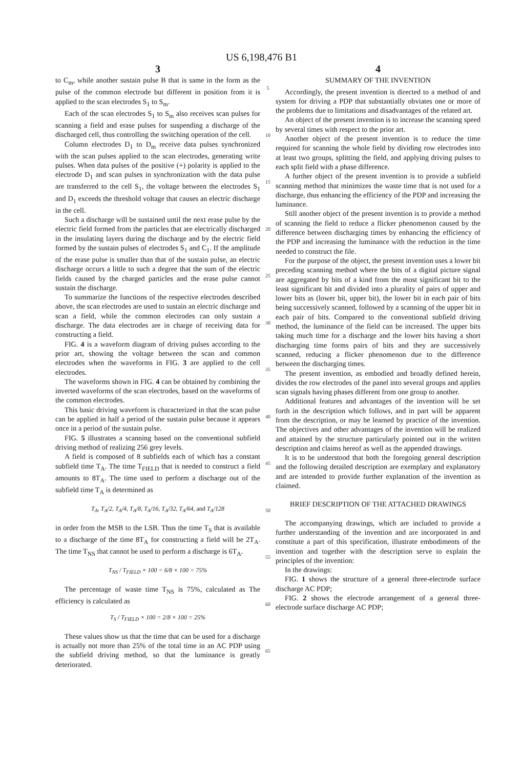US 6,198,476 B1
3
to C<sub>m</sub>, while another sustain pulse B that is same in the form as the pulse of the common electrode but different in position from it is applied to the scan electrodes S<sub>1</sub> to S<sub>m</sub>.
Each of the scan electrodes S<sub>1</sub> to S<sub>m</sub> also receives scan pulses for scanning a field and erase pulses for suspending a discharge of the discharged cell, thus controlling the switching operation of the cell.
Column electrodes D<sub>1</sub> to D<sub>m</sub> receive data pulses synchronized with the scan pulses applied to the scan electrodes, generating write pulses. When data pulses of the positive (+) polarity is applied to the electrode D<sub>1</sub> and scan pulses in synchronization with the data pulse are transferred to the cell S<sub>1</sub>, the voltage between the electrodes S<sub>1</sub> and D<sub>1</sub> exceeds the threshold voltage that causes an electric discharge in the cell.
Such a discharge will be sustained until the next erase pulse by the electric field formed from the particles that are electrically discharged in the insulating layers during the discharge and by the electric field formed by the sustain pulses of electrodes S<sub>1</sub> and C<sub>1</sub>. If the amplitude of the erase pulse is smaller than that of the sustain pulse, an electric discharge occurs a little to such a degree that the sum of the electric fields caused by the charged particles and the erase pulse cannot sustain the discharge.
To summarize the functions of the respective electrodes described above, the scan electrodes are used to sustain an electric discharge and scan a field, while the common electrodes can only sustain a discharge. The data electrodes are in charge of receiving data for constructing a field.
FIG. 4 is a waveform diagram of driving pulses according to the prior art, showing the voltage between the scan and common electrodes when the waveforms in FIG. 3 are applied to the cell electrodes.
The waveforms shown in FIG. 4 can be obtained by combining the inverted waveforms of the scan electrodes, based on the waveforms of the common electrodes.
This basic driving waveform is characterized in that the scan pulse can be applied in half a period of the sustain pulse because it appears once in a period of the sustain pulse.
FIG. 5 illustrates a scanning based on the conventional subfield driving method of realizing 256 grey levels.
A field is composed of 8 subfields each of which has a constant subfield time T<sub>A</sub>. The time T<sub>FIELD</sub> that is needed to construct a field amounts to 8T<sub>A</sub>. The time used to perform a discharge out of the subfield time T<sub>A</sub> is determined as
T<sub>A</sub>, T<sub>A</sub>/2, T<sub>A</sub>/4, T<sub>A</sub>/8, T<sub>A</sub>/16, T<sub>A</sub>/32, T<sub>A</sub>/64, and T<sub>A</sub>/128
in order from the MSB to the LSB. Thus the time T<sub>S</sub> that is available to a discharge of the time 8T<sub>A</sub> for constructing a field will be 2T<sub>A</sub>. The time T<sub>NS</sub> that cannot be used to perform a discharge is 6T<sub>A</sub>.
T<sub>NS</sub> / T<sub>FIELD</sub> × 100 = 6/8 × 100 = 75%
The percentage of waste time T<sub>NS</sub> is 75%, calculated as The efficiency is calculated as
T<sub>S</sub> / T<sub>FIELD</sub> × 100 = 2/8 × 100 = 25%
These values show us that the time that can be used for a discharge is actually not more than 25% of the total time in an AC PDP using the subfield driving method, so that the luminance is greatly deteriorated.
5
10
15
20
25
30
35
40
45
50
55
60
65
4
SUMMARY OF THE INVENTION
Accordingly, the present invention is directed to a method of and system for driving a PDP that substantially obviates one or more of the problems due to limitations and disadvantages of the related art.
An object of the present invention is to increase the scanning speed by several times with respect to the prior art.
Another object of the present invention is to reduce the time required for scanning the whole field by dividing row electrodes into at least two groups, splitting the field, and applying driving pulses to each split field with a phase difference.
A further object of the present invention is to provide a subfield scanning method that minimizes the waste time that is not used for a discharge, thus enhancing the efficiency of the PDP and increasing the luminance.
Still another object of the present invention is to provide a method of scanning the field to reduce a flicker phenomenon caused by the difference between discharging times by enhancing the efficiency of the PDP and increasing the luminance with the reduction in the time needed to construct the file.
For the purpose of the object, the present invention uses a lower bit preceding scanning method where the bits of a digital picture signal are aggregated by bits of a kind from the most significant bit to the least significant bit and divided into a plurality of pairs of upper and lower bits as (lower bit, upper bit), the lower bit in each pair of bits being successively scanned, followed by a scanning of the upper bit in each pair of bits. Compared to the conventional subfield driving method, the luminance of the field can be increased. The upper bits taking much time for a discharge and the lower bits having a short discharging time forms pairs of bits and they are successively scanned, reducing a flicker phenomenon due to the difference between the discharging times.
The present invention, as embodied and broadly defined herein, divides the row electrodes of the panel into several groups and applies scan signals having phases different from one group to another.
Additional features and advantages of the invention will be set forth in the description which follows, and in part will be apparent from the description, or may be learned by practice of the invention. The objectives and other advantages of the invention will be realized and attained by the structure particularly pointed out in the written description and claims hereof as well as the appended drawings.
It is to be understood that both the foregoing general description and the following detailed description are exemplary and explanatory and are intended to provide further explanation of the invention as claimed.
BRIEF DESCRIPTION OF THE ATTACHED DRAWINGS
The accompanying drawings, which are included to provide a further understanding of the invention and are incorporated in and constitute a part of this specification, illustrate embodiments of the invention and together with the description serve to explain the principles of the invention:
In the drawings:
FIG. 1 shows the structure of a general three-electrode surface discharge AC PDP;
FIG. 2 shows the electrode arrangement of a general three-electrode surface discharge AC PDP;